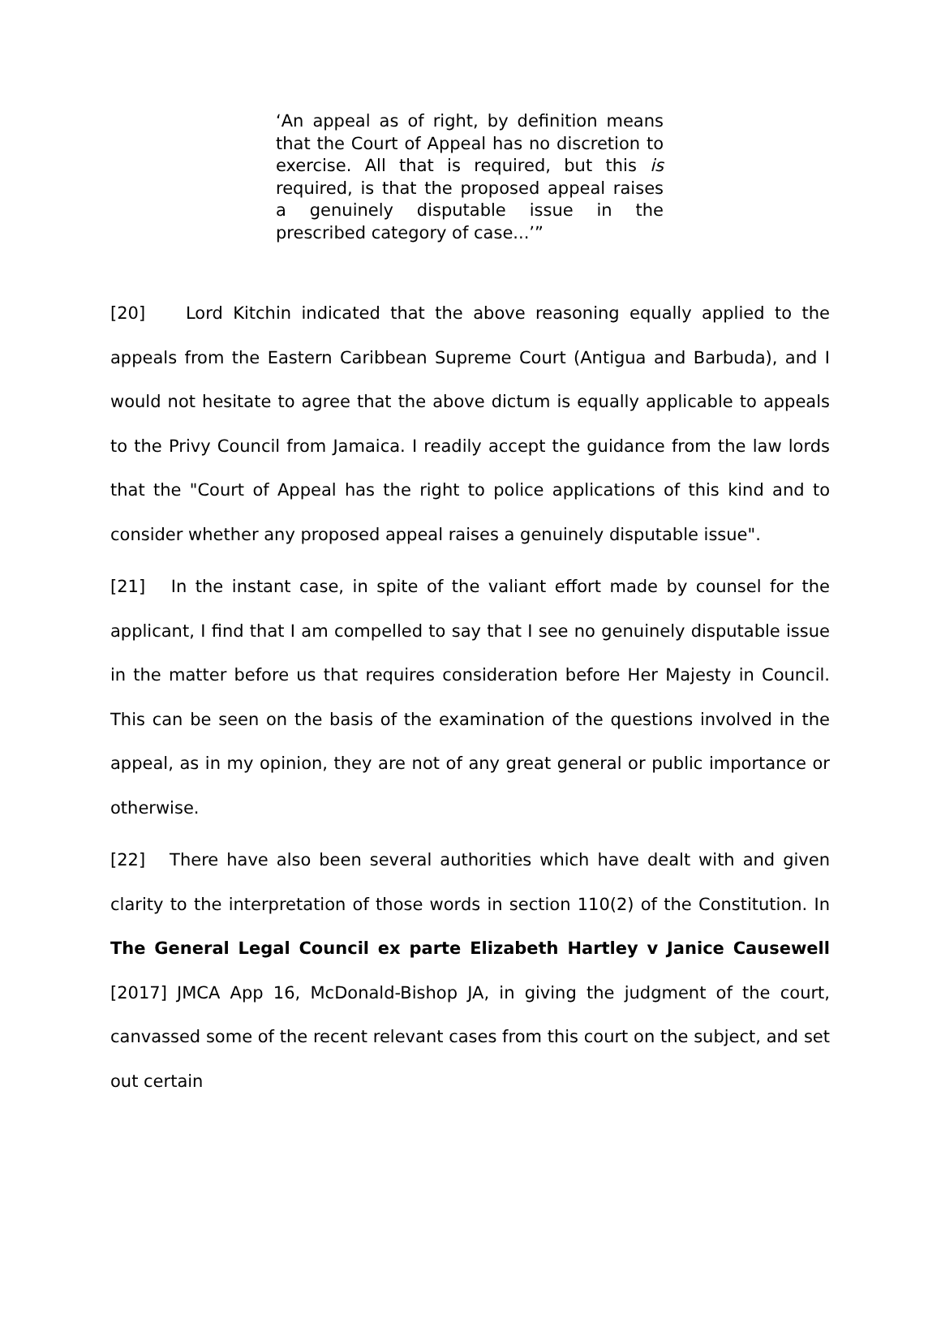‘An appeal as of right, by definition means that the Court of Appeal has no discretion to exercise. All that is required, but this is required, is that the proposed appeal raises a genuinely disputable issue in the prescribed category of case...’”
[20] Lord Kitchin indicated that the above reasoning equally applied to the appeals from the Eastern Caribbean Supreme Court (Antigua and Barbuda), and I would not hesitate to agree that the above dictum is equally applicable to appeals to the Privy Council from Jamaica. I readily accept the guidance from the law lords that the "Court of Appeal has the right to police applications of this kind and to consider whether any proposed appeal raises a genuinely disputable issue".
[21] In the instant case, in spite of the valiant effort made by counsel for the applicant, I find that I am compelled to say that I see no genuinely disputable issue in the matter before us that requires consideration before Her Majesty in Council. This can be seen on the basis of the examination of the questions involved in the appeal, as in my opinion, they are not of any great general or public importance or otherwise.
[22] There have also been several authorities which have dealt with and given clarity to the interpretation of those words in section 110(2) of the Constitution. In The General Legal Council ex parte Elizabeth Hartley v Janice Causewell [2017] JMCA App 16, McDonald-Bishop JA, in giving the judgment of the court, canvassed some of the recent relevant cases from this court on the subject, and set out certain